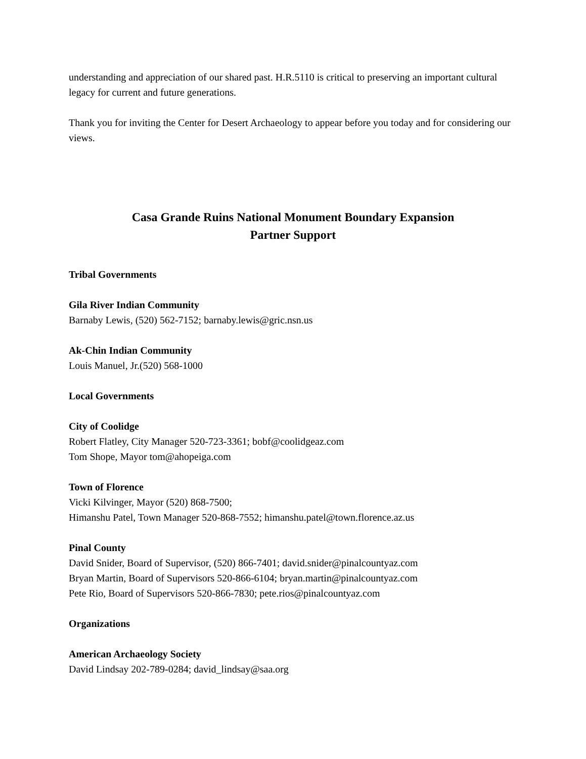understanding and appreciation of our shared past. H.R.5110 is critical to preserving an important cultural legacy for current and future generations.
Thank you for inviting the Center for Desert Archaeology to appear before you today and for considering our views.
Casa Grande Ruins National Monument Boundary Expansion
Partner Support
Tribal Governments
Gila River Indian Community
Barnaby Lewis, (520) 562-7152; barnaby.lewis@gric.nsn.us
Ak-Chin Indian Community
Louis Manuel, Jr.(520) 568-1000
Local Governments
City of Coolidge
Robert Flatley, City Manager 520-723-3361; bobf@coolidgeaz.com
Tom Shope, Mayor tom@ahopeiga.com
Town of Florence
Vicki Kilvinger, Mayor (520) 868-7500;
Himanshu Patel, Town Manager 520-868-7552; himanshu.patel@town.florence.az.us
Pinal County
David Snider, Board of Supervisor, (520) 866-7401; david.snider@pinalcountyaz.com
Bryan Martin, Board of Supervisors 520-866-6104; bryan.martin@pinalcountyaz.com
Pete Rio, Board of Supervisors 520-866-7830; pete.rios@pinalcountyaz.com
Organizations
American Archaeology Society
David Lindsay 202-789-0284; david_lindsay@saa.org